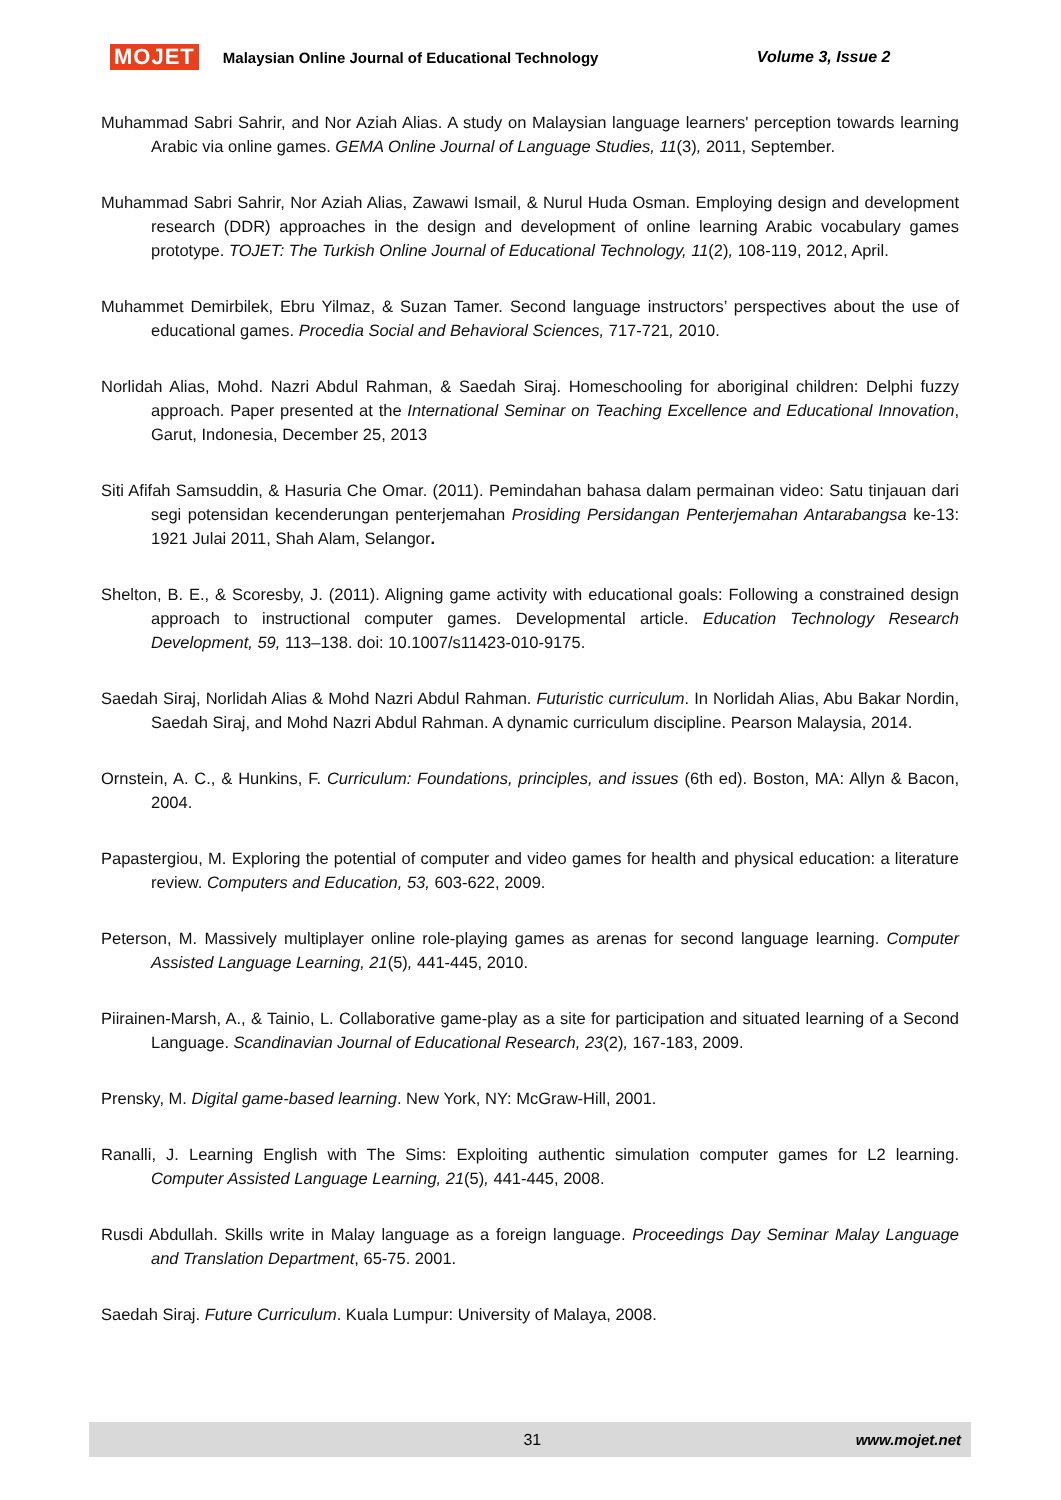MOJET Malaysian Online Journal of Educational Technology Volume 3, Issue 2
Muhammad Sabri Sahrir, and Nor Aziah Alias. A study on Malaysian language learners' perception towards learning Arabic via online games. GEMA Online Journal of Language Studies, 11(3), 2011, September.
Muhammad Sabri Sahrir, Nor Aziah Alias, Zawawi Ismail, & Nurul Huda Osman. Employing design and development research (DDR) approaches in the design and development of online learning Arabic vocabulary games prototype. TOJET: The Turkish Online Journal of Educational Technology, 11(2), 108-119, 2012, April.
Muhammet Demirbilek, Ebru Yilmaz, & Suzan Tamer. Second language instructors’ perspectives about the use of educational games. Procedia Social and Behavioral Sciences, 717-721, 2010.
Norlidah Alias, Mohd. Nazri Abdul Rahman, & Saedah Siraj. Homeschooling for aboriginal children: Delphi fuzzy approach. Paper presented at the International Seminar on Teaching Excellence and Educational Innovation, Garut, Indonesia, December 25, 2013
Siti Afifah Samsuddin, & Hasuria Che Omar. (2011). Pemindahan bahasa dalam permainan video: Satu tinjauan dari segi potensidan kecenderungan penterjemahan Prosiding Persidangan Penterjemahan Antarabangsa ke-13: 1921 Julai 2011, Shah Alam, Selangor.
Shelton, B. E., & Scoresby, J. (2011). Aligning game activity with educational goals: Following a constrained design approach to instructional computer games. Developmental article. Education Technology Research Development, 59, 113–138. doi: 10.1007/s11423-010-9175.
Saedah Siraj, Norlidah Alias & Mohd Nazri Abdul Rahman. Futuristic curriculum. In Norlidah Alias, Abu Bakar Nordin, Saedah Siraj, and Mohd Nazri Abdul Rahman. A dynamic curriculum discipline. Pearson Malaysia, 2014.
Ornstein, A. C., & Hunkins, F. Curriculum: Foundations, principles, and issues (6th ed). Boston, MA: Allyn & Bacon, 2004.
Papastergiou, M. Exploring the potential of computer and video games for health and physical education: a literature review. Computers and Education, 53, 603-622, 2009.
Peterson, M. Massively multiplayer online role-playing games as arenas for second language learning. Computer Assisted Language Learning, 21(5), 441-445, 2010.
Piirainen-Marsh, A., & Tainio, L. Collaborative game-play as a site for participation and situated learning of a Second Language. Scandinavian Journal of Educational Research, 23(2), 167-183, 2009.
Prensky, M. Digital game-based learning. New York, NY: McGraw-Hill, 2001.
Ranalli, J. Learning English with The Sims: Exploiting authentic simulation computer games for L2 learning. Computer Assisted Language Learning, 21(5), 441-445, 2008.
Rusdi Abdullah. Skills write in Malay language as a foreign language. Proceedings Day Seminar Malay Language and Translation Department, 65-75. 2001.
Saedah Siraj. Future Curriculum. Kuala Lumpur: University of Malaya, 2008.
31 www.mojet.net